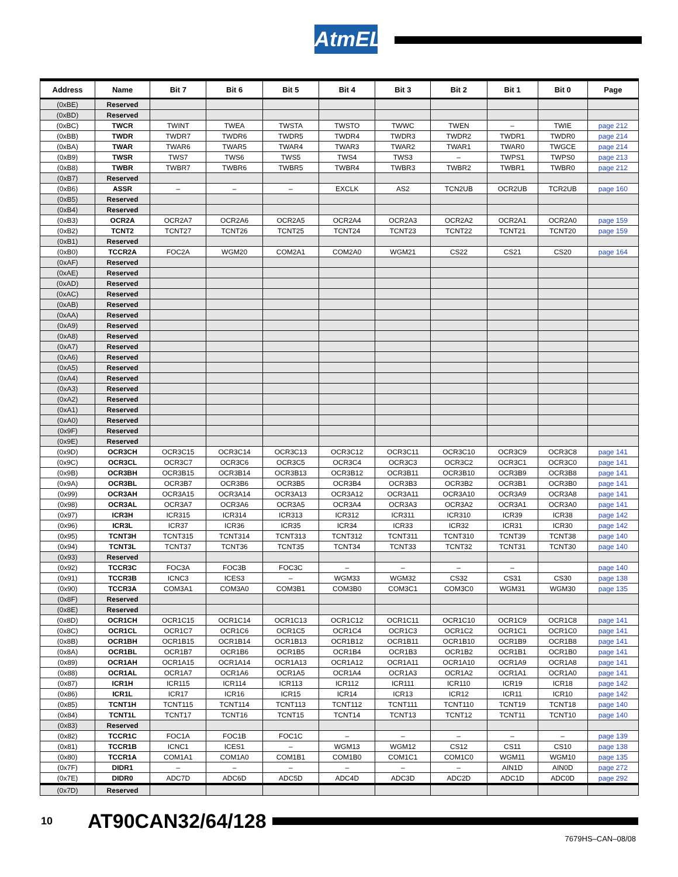AtmEL
| Address | Name | Bit 7 | Bit 6 | Bit 5 | Bit 4 | Bit 3 | Bit 2 | Bit 1 | Bit 0 | Page |
| --- | --- | --- | --- | --- | --- | --- | --- | --- | --- | --- |
| (0xBE) | Reserved | | | | | | | | | |
| (0xBD) | Reserved | | | | | | | | | |
| (0xBC) | TWCR | TWINT | TWEA | TWSTA | TWSTO | TWWC | TWEN | – | TWIE | page 212 |
| (0xBB) | TWDR | TWDR7 | TWDR6 | TWDR5 | TWDR4 | TWDR3 | TWDR2 | TWDR1 | TWDR0 | page 214 |
| (0xBA) | TWAR | TWAR6 | TWAR5 | TWAR4 | TWAR3 | TWAR2 | TWAR1 | TWAR0 | TWGCE | page 214 |
| (0xB9) | TWSR | TWS7 | TWS6 | TWS5 | TWS4 | TWS3 | – | TWPS1 | TWPS0 | page 213 |
| (0xB8) | TWBR | TWBR7 | TWBR6 | TWBR5 | TWBR4 | TWBR3 | TWBR2 | TWBR1 | TWBR0 | page 212 |
| (0xB7) | Reserved | | | | | | | | | |
| (0xB6) | ASSR | – | – | – | EXCLK | AS2 | TCN2UB | OCR2UB | TCR2UB | page 160 |
| (0xB5) | Reserved | | | | | | | | | |
| (0xB4) | Reserved | | | | | | | | | |
| (0xB3) | OCR2A | OCR2A7 | OCR2A6 | OCR2A5 | OCR2A4 | OCR2A3 | OCR2A2 | OCR2A1 | OCR2A0 | page 159 |
| (0xB2) | TCNT2 | TCNT27 | TCNT26 | TCNT25 | TCNT24 | TCNT23 | TCNT22 | TCNT21 | TCNT20 | page 159 |
| (0xB1) | Reserved | | | | | | | | | |
| (0xB0) | TCCR2A | FOC2A | WGM20 | COM2A1 | COM2A0 | WGM21 | CS22 | CS21 | CS20 | page 164 |
| (0xAF) | Reserved | | | | | | | | | |
| (0xAE) | Reserved | | | | | | | | | |
| (0xAD) | Reserved | | | | | | | | | |
| (0xAC) | Reserved | | | | | | | | | |
| (0xAB) | Reserved | | | | | | | | | |
| (0xAA) | Reserved | | | | | | | | | |
| (0xA9) | Reserved | | | | | | | | | |
| (0xA8) | Reserved | | | | | | | | | |
| (0xA7) | Reserved | | | | | | | | | |
| (0xA6) | Reserved | | | | | | | | | |
| (0xA5) | Reserved | | | | | | | | | |
| (0xA4) | Reserved | | | | | | | | | |
| (0xA3) | Reserved | | | | | | | | | |
| (0xA2) | Reserved | | | | | | | | | |
| (0xA1) | Reserved | | | | | | | | | |
| (0xA0) | Reserved | | | | | | | | | |
| (0x9F) | Reserved | | | | | | | | | |
| (0x9E) | Reserved | | | | | | | | | |
| (0x9D) | OCR3CH | OCR3C15 | OCR3C14 | OCR3C13 | OCR3C12 | OCR3C11 | OCR3C10 | OCR3C9 | OCR3C8 | page 141 |
| (0x9C) | OCR3CL | OCR3C7 | OCR3C6 | OCR3C5 | OCR3C4 | OCR3C3 | OCR3C2 | OCR3C1 | OCR3C0 | page 141 |
| (0x9B) | OCR3BH | OCR3B15 | OCR3B14 | OCR3B13 | OCR3B12 | OCR3B11 | OCR3B10 | OCR3B9 | OCR3B8 | page 141 |
| (0x9A) | OCR3BL | OCR3B7 | OCR3B6 | OCR3B5 | OCR3B4 | OCR3B3 | OCR3B2 | OCR3B1 | OCR3B0 | page 141 |
| (0x99) | OCR3AH | OCR3A15 | OCR3A14 | OCR3A13 | OCR3A12 | OCR3A11 | OCR3A10 | OCR3A9 | OCR3A8 | page 141 |
| (0x98) | OCR3AL | OCR3A7 | OCR3A6 | OCR3A5 | OCR3A4 | OCR3A3 | OCR3A2 | OCR3A1 | OCR3A0 | page 141 |
| (0x97) | ICR3H | ICR315 | ICR314 | ICR313 | ICR312 | ICR311 | ICR310 | ICR39 | ICR38 | page 142 |
| (0x96) | ICR3L | ICR37 | ICR36 | ICR35 | ICR34 | ICR33 | ICR32 | ICR31 | ICR30 | page 142 |
| (0x95) | TCNT3H | TCNT315 | TCNT314 | TCNT313 | TCNT312 | TCNT311 | TCNT310 | TCNT39 | TCNT38 | page 140 |
| (0x94) | TCNT3L | TCNT37 | TCNT36 | TCNT35 | TCNT34 | TCNT33 | TCNT32 | TCNT31 | TCNT30 | page 140 |
| (0x93) | Reserved | | | | | | | | | |
| (0x92) | TCCR3C | FOC3A | FOC3B | FOC3C | – | – | – | – | | page 140 |
| (0x91) | TCCR3B | ICNC3 | ICES3 | – | WGM33 | WGM32 | CS32 | CS31 | CS30 | page 138 |
| (0x90) | TCCR3A | COM3A1 | COM3A0 | COM3B1 | COM3B0 | COM3C1 | COM3C0 | WGM31 | WGM30 | page 135 |
| (0x8F) | Reserved | | | | | | | | | |
| (0x8E) | Reserved | | | | | | | | | |
| (0x8D) | OCR1CH | OCR1C15 | OCR1C14 | OCR1C13 | OCR1C12 | OCR1C11 | OCR1C10 | OCR1C9 | OCR1C8 | page 141 |
| (0x8C) | OCR1CL | OCR1C7 | OCR1C6 | OCR1C5 | OCR1C4 | OCR1C3 | OCR1C2 | OCR1C1 | OCR1C0 | page 141 |
| (0x8B) | OCR1BH | OCR1B15 | OCR1B14 | OCR1B13 | OCR1B12 | OCR1B11 | OCR1B10 | OCR1B9 | OCR1B8 | page 141 |
| (0x8A) | OCR1BL | OCR1B7 | OCR1B6 | OCR1B5 | OCR1B4 | OCR1B3 | OCR1B2 | OCR1B1 | OCR1B0 | page 141 |
| (0x89) | OCR1AH | OCR1A15 | OCR1A14 | OCR1A13 | OCR1A12 | OCR1A11 | OCR1A10 | OCR1A9 | OCR1A8 | page 141 |
| (0x88) | OCR1AL | OCR1A7 | OCR1A6 | OCR1A5 | OCR1A4 | OCR1A3 | OCR1A2 | OCR1A1 | OCR1A0 | page 141 |
| (0x87) | ICR1H | ICR115 | ICR114 | ICR113 | ICR112 | ICR111 | ICR110 | ICR19 | ICR18 | page 142 |
| (0x86) | ICR1L | ICR17 | ICR16 | ICR15 | ICR14 | ICR13 | ICR12 | ICR11 | ICR10 | page 142 |
| (0x85) | TCNT1H | TCNT115 | TCNT114 | TCNT113 | TCNT112 | TCNT111 | TCNT110 | TCNT19 | TCNT18 | page 140 |
| (0x84) | TCNT1L | TCNT17 | TCNT16 | TCNT15 | TCNT14 | TCNT13 | TCNT12 | TCNT11 | TCNT10 | page 140 |
| (0x83) | Reserved | | | | | | | | | |
| (0x82) | TCCR1C | FOC1A | FOC1B | FOC1C | – | – | – | – | – | page 139 |
| (0x81) | TCCR1B | ICNC1 | ICES1 | – | WGM13 | WGM12 | CS12 | CS11 | CS10 | page 138 |
| (0x80) | TCCR1A | COM1A1 | COM1A0 | COM1B1 | COM1B0 | COM1C1 | COM1C0 | WGM11 | WGM10 | page 135 |
| (0x7F) | DIDR1 | – | – | – | – | – | – | AIN1D | AIN0D | page 272 |
| (0x7E) | DIDR0 | ADC7D | ADC6D | ADC5D | ADC4D | ADC3D | ADC2D | ADC1D | ADC0D | page 292 |
| (0x7D) | Reserved | | | | | | | | | |
10 AT90CAN32/64/128
7679HS–CAN–08/08